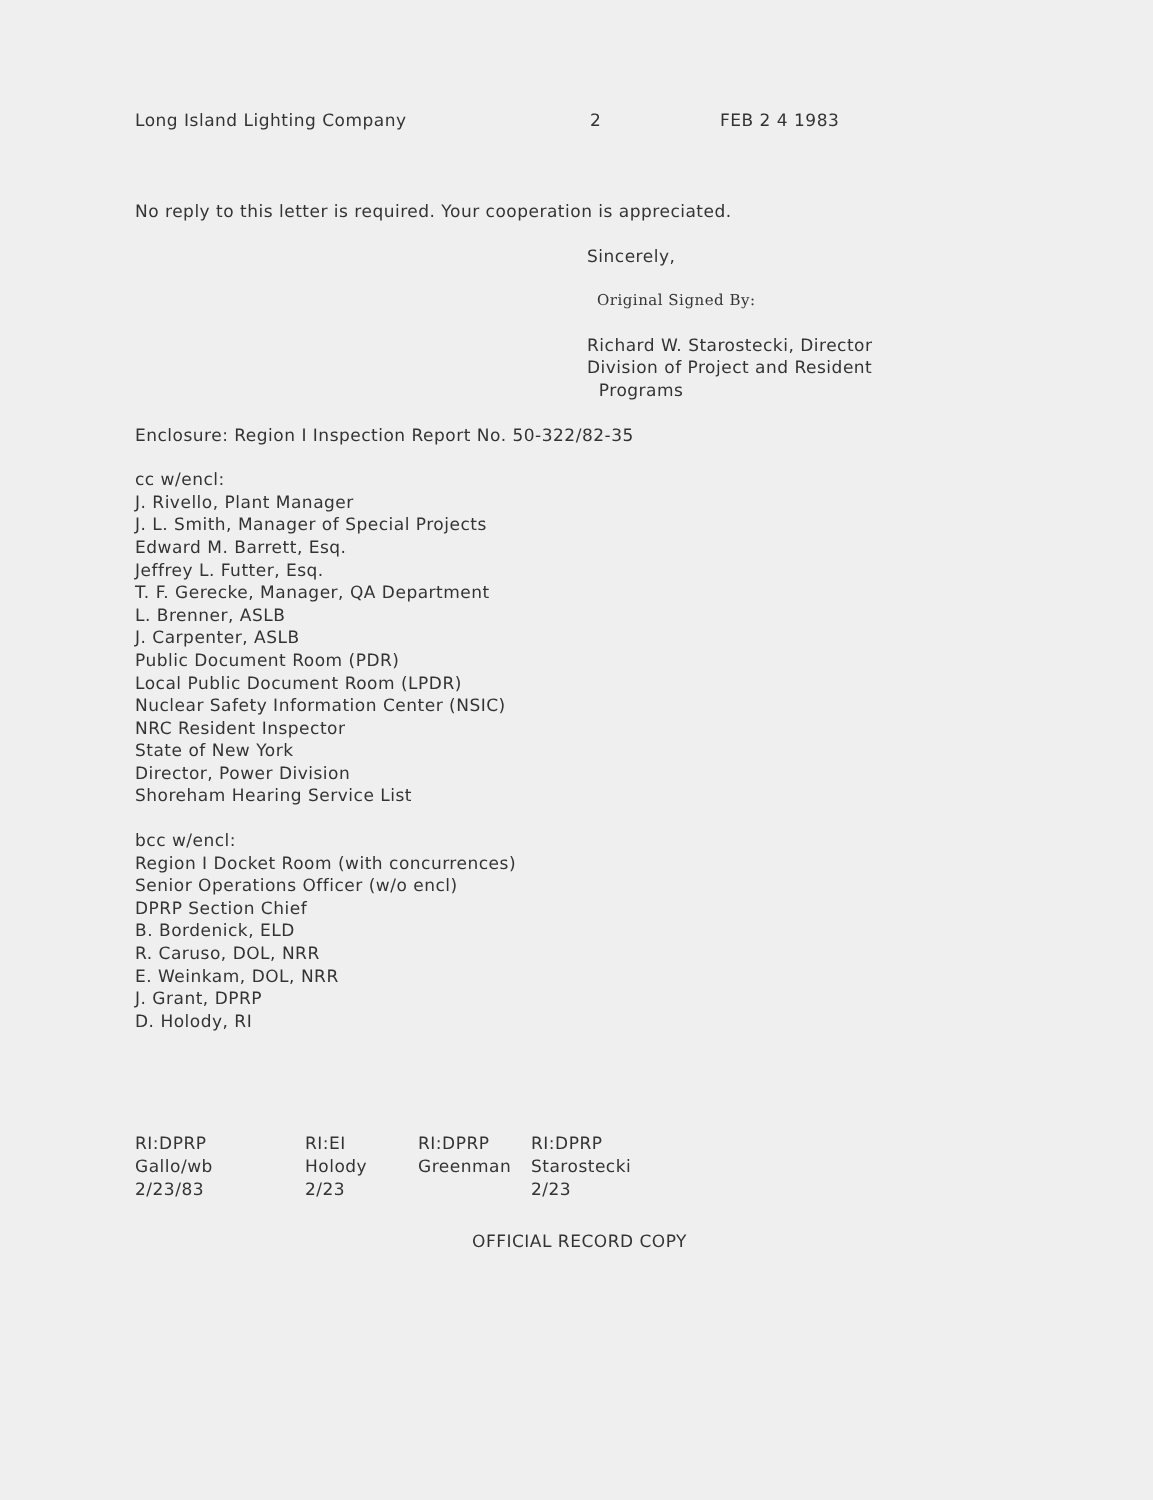Long Island Lighting Company 2 FEB 2 4 1983
No reply to this letter is required. Your cooperation is appreciated.
Sincerely,
Original Signed By:
Richard W. Starostecki, Director
Division of Project and Resident
Programs
Enclosure: Region I Inspection Report No. 50-322/82-35
cc w/encl:
J. Rivello, Plant Manager
J. L. Smith, Manager of Special Projects
Edward M. Barrett, Esq.
Jeffrey L. Futter, Esq.
T. F. Gerecke, Manager, QA Department
L. Brenner, ASLB
J. Carpenter, ASLB
Public Document Room (PDR)
Local Public Document Room (LPDR)
Nuclear Safety Information Center (NSIC)
NRC Resident Inspector
State of New York
Director, Power Division
Shoreham Hearing Service List
bcc w/encl:
Region I Docket Room (with concurrences)
Senior Operations Officer (w/o encl)
DPRP Section Chief
B. Bordenick, ELD
R. Caruso, DOL, NRR
E. Weinkam, DOL, NRR
J. Grant, DPRP
D. Holody, RI
RI:DPRP
Gallo/wb
2/23/83
RI:EI
Holody
2/23
RI:DPRP
Greenman
RI:DPRP
Starostecki
2/23
OFFICIAL RECORD COPY